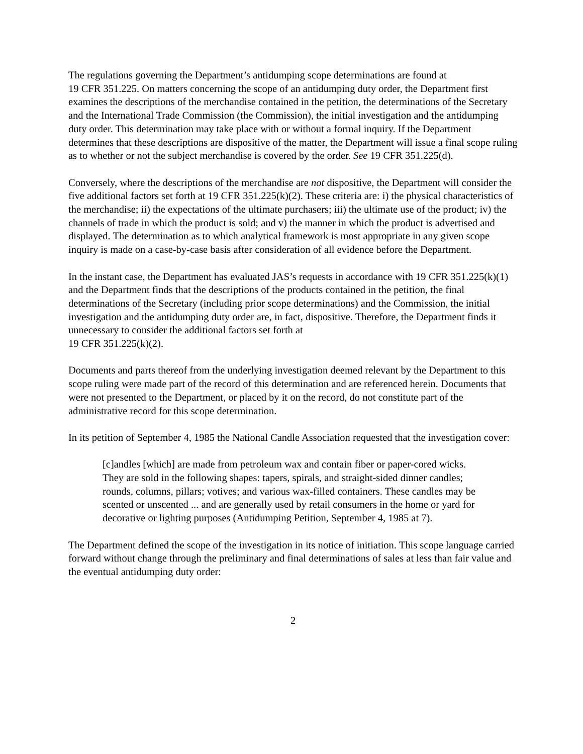The regulations governing the Department’s antidumping scope determinations are found at
19 CFR 351.225. On matters concerning the scope of an antidumping duty order, the Department first examines the descriptions of the merchandise contained in the petition, the determinations of the Secretary and the International Trade Commission (the Commission), the initial investigation and the antidumping duty order. This determination may take place with or without a formal inquiry. If the Department determines that these descriptions are dispositive of the matter, the Department will issue a final scope ruling as to whether or not the subject merchandise is covered by the order. See 19 CFR 351.225(d).
Conversely, where the descriptions of the merchandise are not dispositive, the Department will consider the five additional factors set forth at 19 CFR 351.225(k)(2). These criteria are: i) the physical characteristics of the merchandise; ii) the expectations of the ultimate purchasers; iii) the ultimate use of the product; iv) the channels of trade in which the product is sold; and v) the manner in which the product is advertised and displayed. The determination as to which analytical framework is most appropriate in any given scope inquiry is made on a case-by-case basis after consideration of all evidence before the Department.
In the instant case, the Department has evaluated JAS’s requests in accordance with 19 CFR 351.225(k)(1) and the Department finds that the descriptions of the products contained in the petition, the final determinations of the Secretary (including prior scope determinations) and the Commission, the initial investigation and the antidumping duty order are, in fact, dispositive. Therefore, the Department finds it unnecessary to consider the additional factors set forth at
19 CFR 351.225(k)(2).
Documents and parts thereof from the underlying investigation deemed relevant by the Department to this scope ruling were made part of the record of this determination and are referenced herein. Documents that were not presented to the Department, or placed by it on the record, do not constitute part of the administrative record for this scope determination.
In its petition of September 4, 1985 the National Candle Association requested that the investigation cover:
[c]andles [which] are made from petroleum wax and contain fiber or paper-cored wicks. They are sold in the following shapes: tapers, spirals, and straight-sided dinner candles; rounds, columns, pillars; votives; and various wax-filled containers. These candles may be scented or unscented ... and are generally used by retail consumers in the home or yard for decorative or lighting purposes (Antidumping Petition, September 4, 1985 at 7).
The Department defined the scope of the investigation in its notice of initiation. This scope language carried forward without change through the preliminary and final determinations of sales at less than fair value and the eventual antidumping duty order:
2